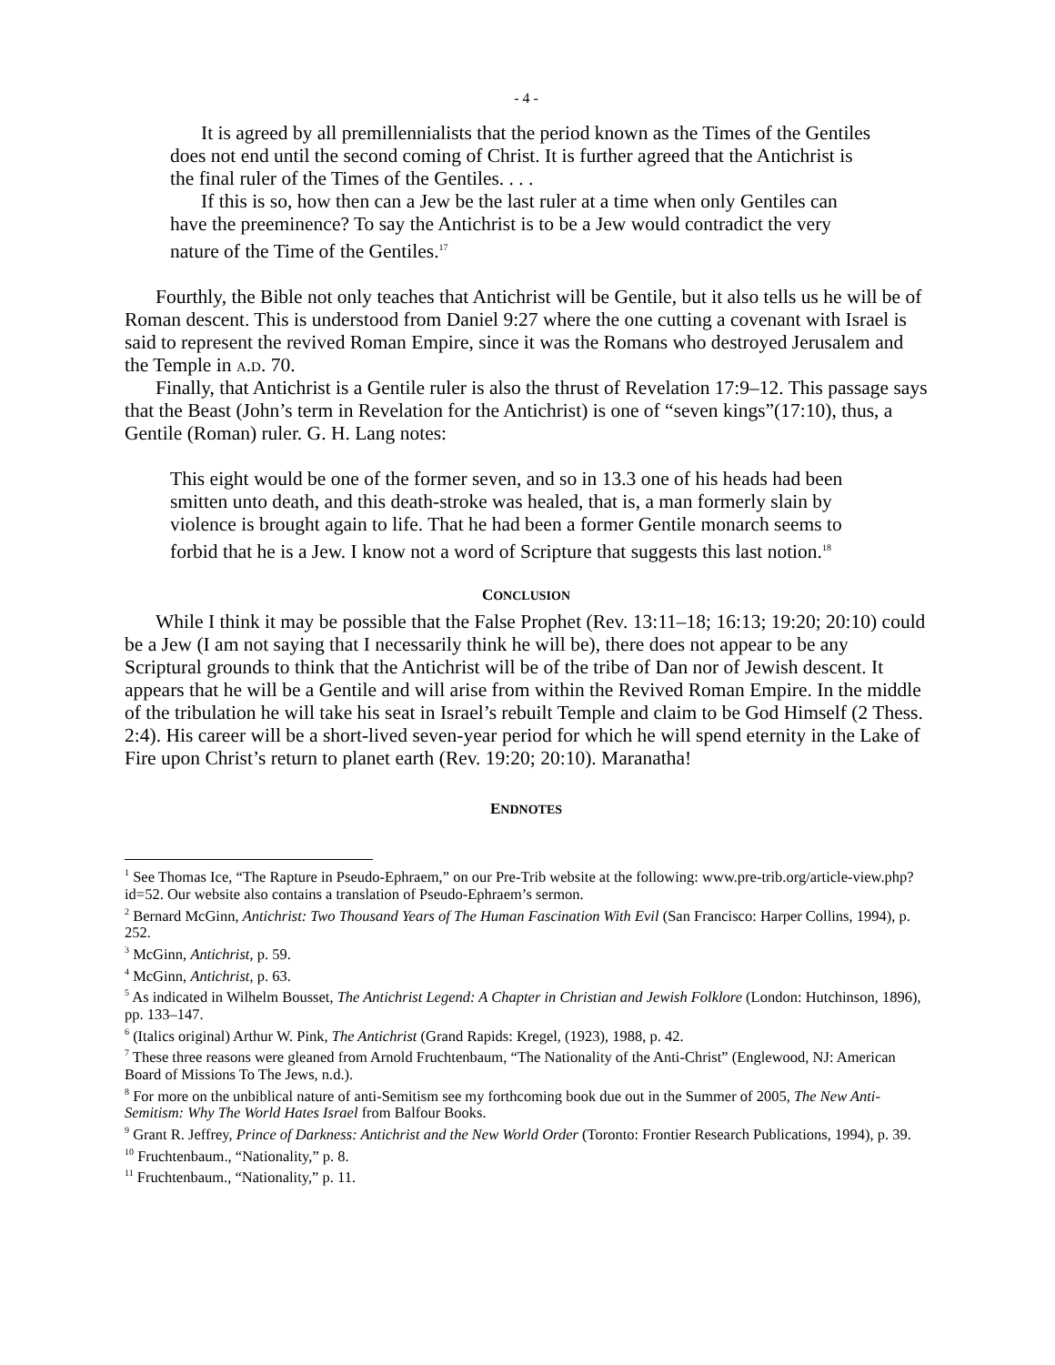- 4 -
It is agreed by all premillennialists that the period known as the Times of the Gentiles does not end until the second coming of Christ. It is further agreed that the Antichrist is the final ruler of the Times of the Gentiles. . . .
If this is so, how then can a Jew be the last ruler at a time when only Gentiles can have the preeminence? To say the Antichrist is to be a Jew would contradict the very nature of the Time of the Gentiles.<sup>17</sup>
Fourthly, the Bible not only teaches that Antichrist will be Gentile, but it also tells us he will be of Roman descent. This is understood from Daniel 9:27 where the one cutting a covenant with Israel is said to represent the revived Roman Empire, since it was the Romans who destroyed Jerusalem and the Temple in a.d. 70.
Finally, that Antichrist is a Gentile ruler is also the thrust of Revelation 17:9–12. This passage says that the Beast (John’s term in Revelation for the Antichrist) is one of “seven kings”(17:10), thus, a Gentile (Roman) ruler. G. H. Lang notes:
This eight would be one of the former seven, and so in 13.3 one of his heads had been smitten unto death, and this death-stroke was healed, that is, a man formerly slain by violence is brought again to life. That he had been a former Gentile monarch seems to forbid that he is a Jew. I know not a word of Scripture that suggests this last notion.<sup>18</sup>
CONCLUSION
While I think it may be possible that the False Prophet (Rev. 13:11–18; 16:13; 19:20; 20:10) could be a Jew (I am not saying that I necessarily think he will be), there does not appear to be any Scriptural grounds to think that the Antichrist will be of the tribe of Dan nor of Jewish descent. It appears that he will be a Gentile and will arise from within the Revived Roman Empire. In the middle of the tribulation he will take his seat in Israel’s rebuilt Temple and claim to be God Himself (2 Thess. 2:4). His career will be a short-lived seven-year period for which he will spend eternity in the Lake of Fire upon Christ’s return to planet earth (Rev. 19:20; 20:10). Maranatha!
ENDNOTES
<sup>1</sup> See Thomas Ice, “The Rapture in Pseudo-Ephraem,” on our Pre-Trib website at the following: www.pre-trib.org/article-view.php?id=52. Our website also contains a translation of Pseudo-Ephraem’s sermon.
<sup>2</sup> Bernard McGinn, Antichrist: Two Thousand Years of The Human Fascination With Evil (San Francisco: Harper Collins, 1994), p. 252.
<sup>3</sup> McGinn, Antichrist, p. 59.
<sup>4</sup> McGinn, Antichrist, p. 63.
<sup>5</sup> As indicated in Wilhelm Bousset, The Antichrist Legend: A Chapter in Christian and Jewish Folklore (London: Hutchinson, 1896), pp. 133–147.
<sup>6</sup> (Italics original) Arthur W. Pink, The Antichrist (Grand Rapids: Kregel, (1923), 1988, p. 42.
<sup>7</sup> These three reasons were gleaned from Arnold Fruchtenbaum, “The Nationality of the Anti-Christ” (Englewood, NJ: American Board of Missions To The Jews, n.d.).
<sup>8</sup> For more on the unbiblical nature of anti-Semitism see my forthcoming book due out in the Summer of 2005, The New Anti-Semitism: Why The World Hates Israel from Balfour Books.
<sup>9</sup> Grant R. Jeffrey, Prince of Darkness: Antichrist and the New World Order (Toronto: Frontier Research Publications, 1994), p. 39.
<sup>10</sup> Fruchtenbaum., “Nationality,” p. 8.
<sup>11</sup> Fruchtenbaum., “Nationality,” p. 11.